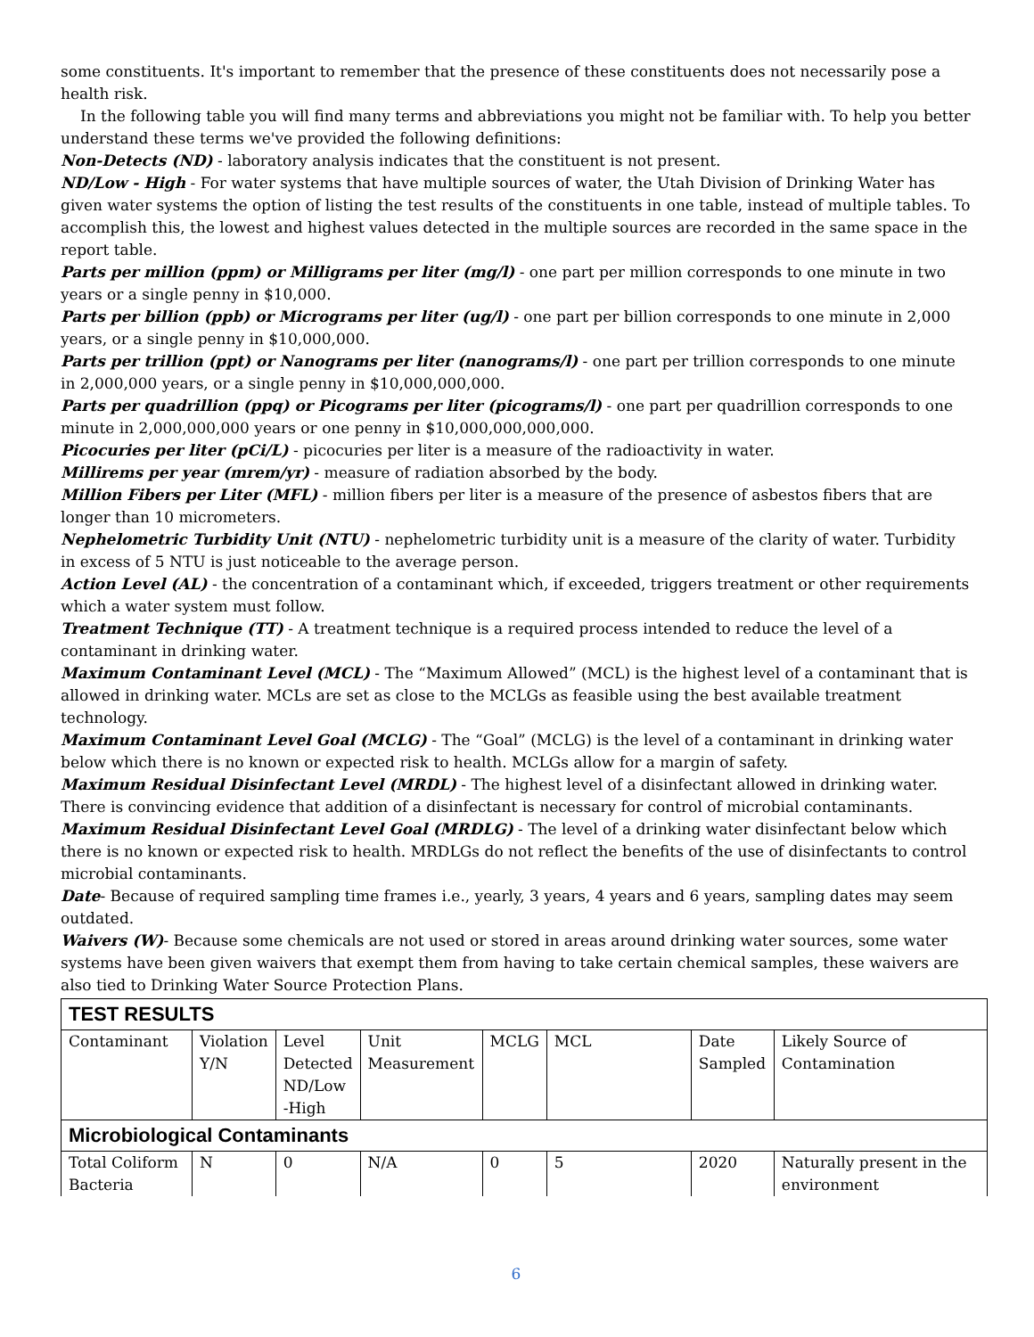some constituents. It's important to remember that the presence of these constituents does not necessarily pose a health risk.
In the following table you will find many terms and abbreviations you might not be familiar with. To help you better understand these terms we've provided the following definitions:
Non-Detects (ND) - laboratory analysis indicates that the constituent is not present.
ND/Low - High - For water systems that have multiple sources of water, the Utah Division of Drinking Water has given water systems the option of listing the test results of the constituents in one table, instead of multiple tables. To accomplish this, the lowest and highest values detected in the multiple sources are recorded in the same space in the report table.
Parts per million (ppm) or Milligrams per liter (mg/l) - one part per million corresponds to one minute in two years or a single penny in $10,000.
Parts per billion (ppb) or Micrograms per liter (ug/l) - one part per billion corresponds to one minute in 2,000 years, or a single penny in $10,000,000.
Parts per trillion (ppt) or Nanograms per liter (nanograms/l) - one part per trillion corresponds to one minute in 2,000,000 years, or a single penny in $10,000,000,000.
Parts per quadrillion (ppq) or Picograms per liter (picograms/l) - one part per quadrillion corresponds to one minute in 2,000,000,000 years or one penny in $10,000,000,000,000.
Picocuries per liter (pCi/L) - picocuries per liter is a measure of the radioactivity in water.
Millirems per year (mrem/yr) - measure of radiation absorbed by the body.
Million Fibers per Liter (MFL) - million fibers per liter is a measure of the presence of asbestos fibers that are longer than 10 micrometers.
Nephelometric Turbidity Unit (NTU) - nephelometric turbidity unit is a measure of the clarity of water. Turbidity in excess of 5 NTU is just noticeable to the average person.
Action Level (AL) - the concentration of a contaminant which, if exceeded, triggers treatment or other requirements which a water system must follow.
Treatment Technique (TT) - A treatment technique is a required process intended to reduce the level of a contaminant in drinking water.
Maximum Contaminant Level (MCL) - The “Maximum Allowed” (MCL) is the highest level of a contaminant that is allowed in drinking water. MCLs are set as close to the MCLGs as feasible using the best available treatment technology.
Maximum Contaminant Level Goal (MCLG) - The “Goal” (MCLG) is the level of a contaminant in drinking water below which there is no known or expected risk to health. MCLGs allow for a margin of safety.
Maximum Residual Disinfectant Level (MRDL) - The highest level of a disinfectant allowed in drinking water. There is convincing evidence that addition of a disinfectant is necessary for control of microbial contaminants.
Maximum Residual Disinfectant Level Goal (MRDLG) - The level of a drinking water disinfectant below which there is no known or expected risk to health. MRDLGs do not reflect the benefits of the use of disinfectants to control microbial contaminants.
Date- Because of required sampling time frames i.e., yearly, 3 years, 4 years and 6 years, sampling dates may seem outdated.
Waivers (W)- Because some chemicals are not used or stored in areas around drinking water sources, some water systems have been given waivers that exempt them from having to take certain chemical samples, these waivers are also tied to Drinking Water Source Protection Plans.
| TEST RESULTS | | | | | | | |
| Contaminant | Violation Y/N | Level Detected ND/Low -High | Unit Measurement | MCLG | MCL | Date Sampled | Likely Source of Contamination |
| Microbiological Contaminants | | | | | | | |
| Total Coliform Bacteria | N | 0 | N/A | 0 | 5 | 2020 | Naturally present in the environment |
6